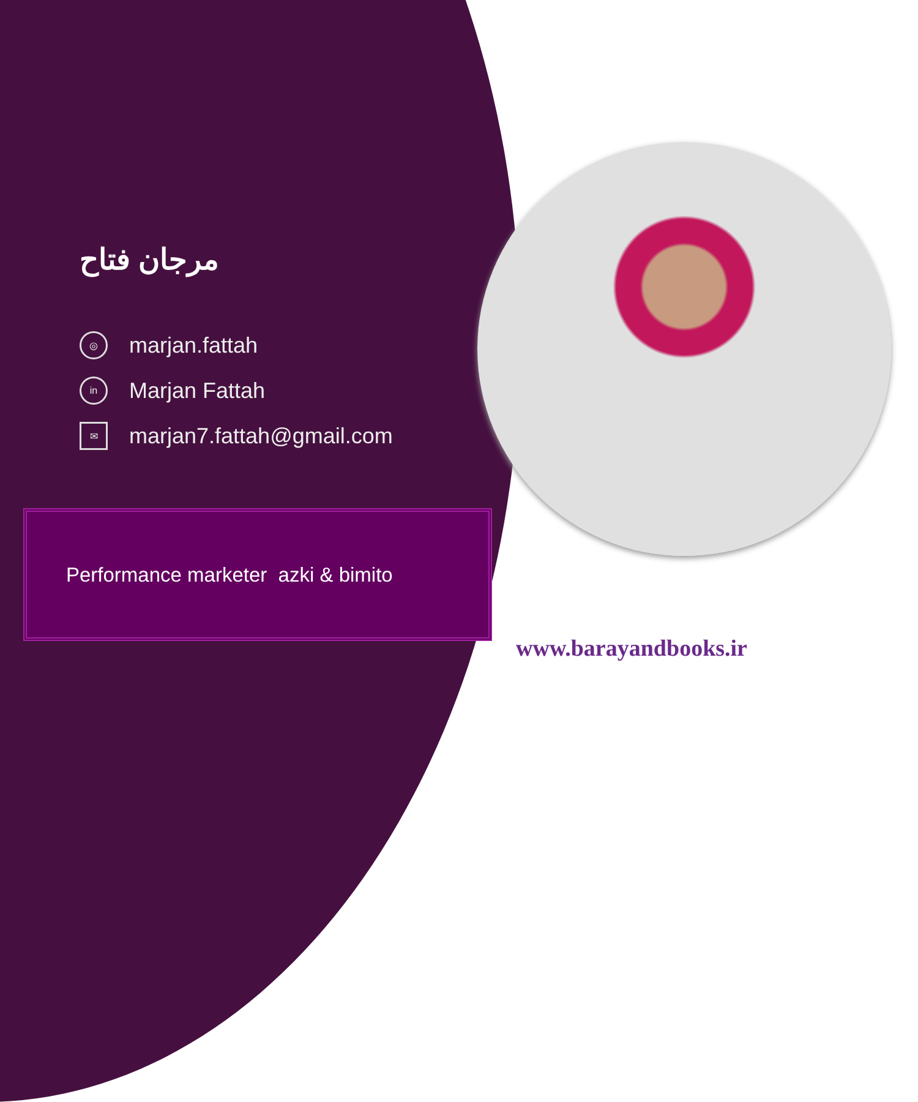مرجان فتاح
◎ marjan.fattah
in Marjan Fattah
✉ marjan7.fattah@gmail.com
Performance marketer azki & bimito
www.barayandbooks.ir